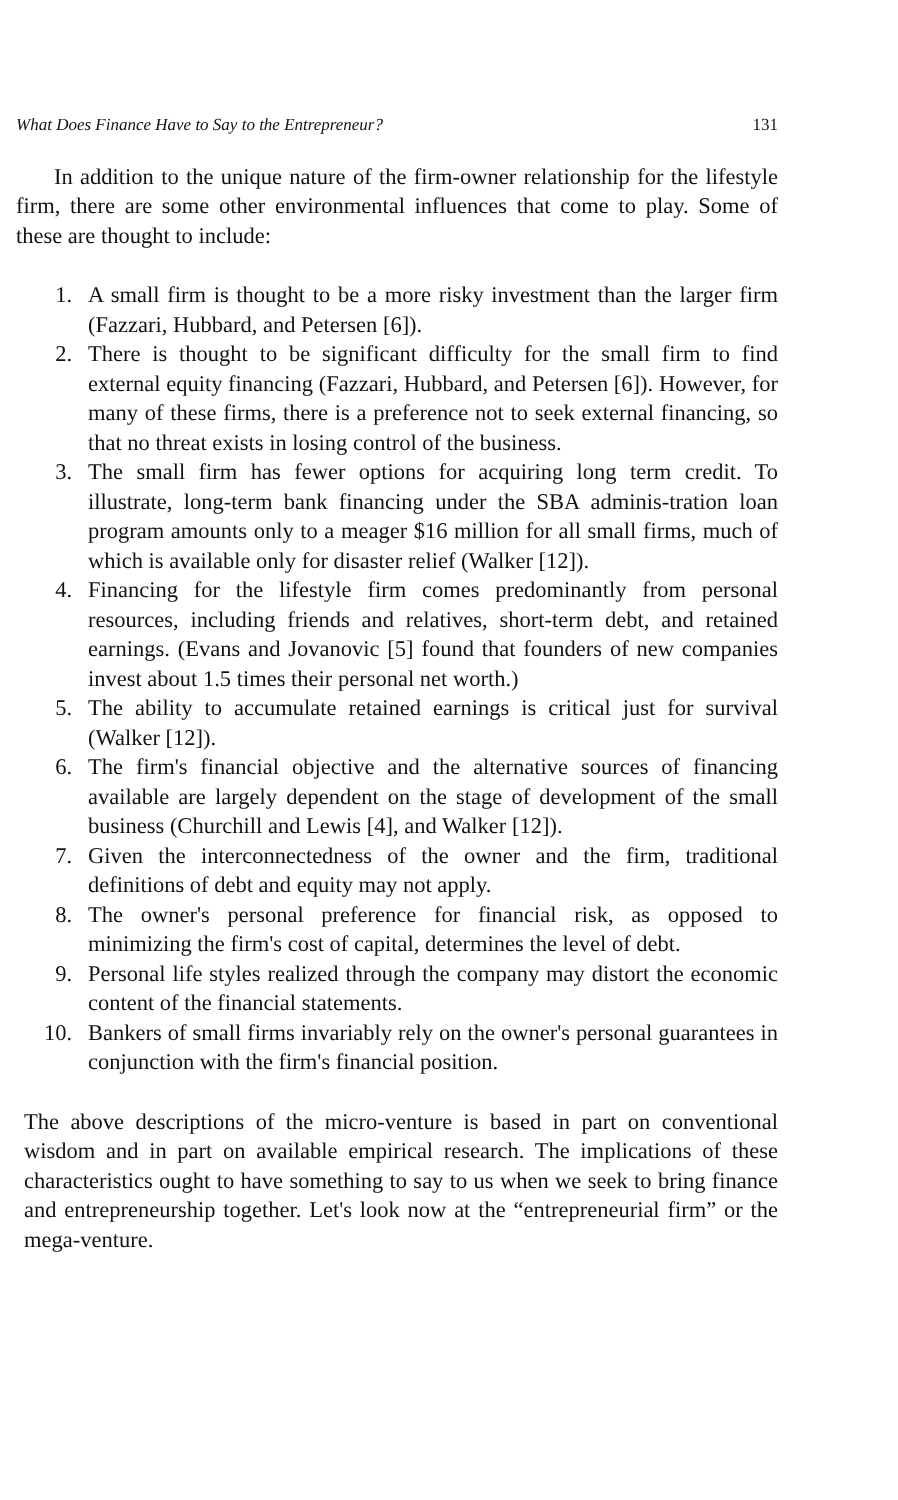What Does Finance Have to Say to the Entrepreneur? 131
In addition to the unique nature of the firm-owner relationship for the lifestyle firm, there are some other environmental influences that come to play. Some of these are thought to include:
1. A small firm is thought to be a more risky investment than the larger firm (Fazzari, Hubbard, and Petersen [6]).
2. There is thought to be significant difficulty for the small firm to find external equity financing (Fazzari, Hubbard, and Petersen [6]). However, for many of these firms, there is a preference not to seek external financing, so that no threat exists in losing control of the business.
3. The small firm has fewer options for acquiring long term credit. To illustrate, long-term bank financing under the SBA adminis-tration loan program amounts only to a meager $16 million for all small firms, much of which is available only for disaster relief (Walker [12]).
4. Financing for the lifestyle firm comes predominantly from personal resources, including friends and relatives, short-term debt, and retained earnings. (Evans and Jovanovic [5] found that founders of new companies invest about 1.5 times their personal net worth.)
5. The ability to accumulate retained earnings is critical just for survival (Walker [12]).
6. The firm's financial objective and the alternative sources of financing available are largely dependent on the stage of development of the small business (Churchill and Lewis [4], and Walker [12]).
7. Given the interconnectedness of the owner and the firm, traditional definitions of debt and equity may not apply.
8. The owner's personal preference for financial risk, as opposed to minimizing the firm's cost of capital, determines the level of debt.
9. Personal life styles realized through the company may distort the economic content of the financial statements.
10. Bankers of small firms invariably rely on the owner's personal guarantees in conjunction with the firm's financial position.
The above descriptions of the micro-venture is based in part on conventional wisdom and in part on available empirical research. The implications of these characteristics ought to have something to say to us when we seek to bring finance and entrepreneurship together. Let's look now at the “entrepreneurial firm” or the mega-venture.